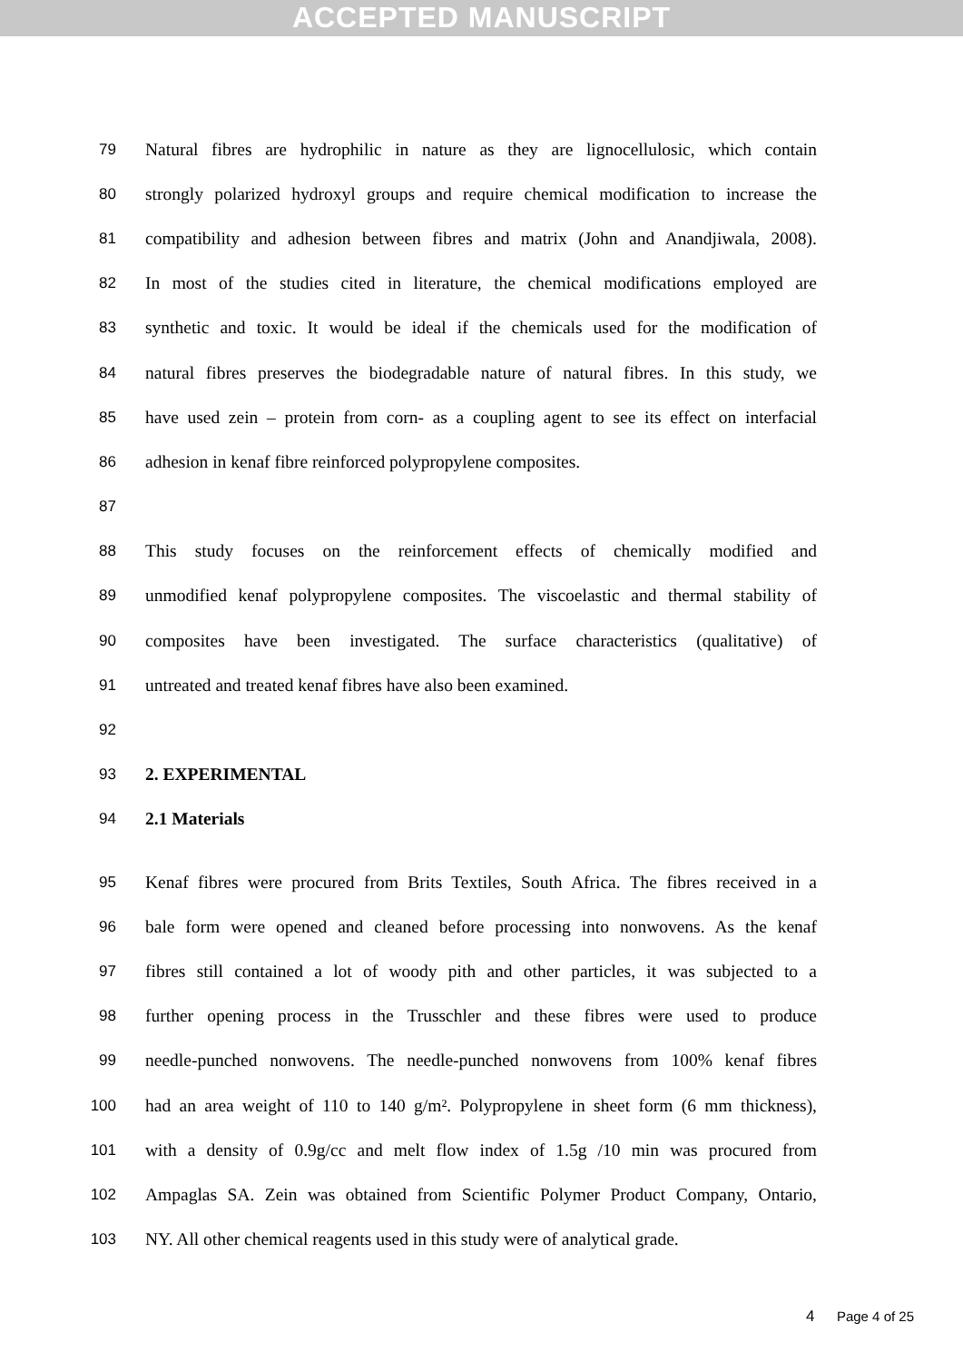ACCEPTED MANUSCRIPT
79 Natural fibres are hydrophilic in nature as they are lignocellulosic, which contain
80 strongly polarized hydroxyl groups and require chemical modification to increase the
81 compatibility and adhesion between fibres and matrix (John and Anandjiwala, 2008).
82 In most of the studies cited in literature, the chemical modifications employed are
83 synthetic and toxic. It would be ideal if the chemicals used for the modification of
84 natural fibres preserves the biodegradable nature of natural fibres. In this study, we
85 have used zein – protein from corn- as a coupling agent to see its effect on interfacial
86 adhesion in kenaf fibre reinforced polypropylene composites.
87
88 This study focuses on the reinforcement effects of chemically modified and
89 unmodified kenaf polypropylene composites. The viscoelastic and thermal stability of
90 composites have been investigated. The surface characteristics (qualitative) of
91 untreated and treated kenaf fibres have also been examined.
92
93 2. EXPERIMENTAL
94 2.1 Materials
95 Kenaf fibres were procured from Brits Textiles, South Africa. The fibres received in a
96 bale form were opened and cleaned before processing into nonwovens. As the kenaf
97 fibres still contained a lot of woody pith and other particles, it was subjected to a
98 further opening process in the Trusschler and these fibres were used to produce
99 needle-punched nonwovens. The needle-punched nonwovens from 100% kenaf fibres
100 had an area weight of 110 to 140 g/m². Polypropylene in sheet form (6 mm thickness),
101 with a density of 0.9g/cc and melt flow index of 1.5g /10 min was procured from
102 Ampaglas SA. Zein was obtained from Scientific Polymer Product Company, Ontario,
103 NY. All other chemical reagents used in this study were of analytical grade.
4 Page 4 of 25